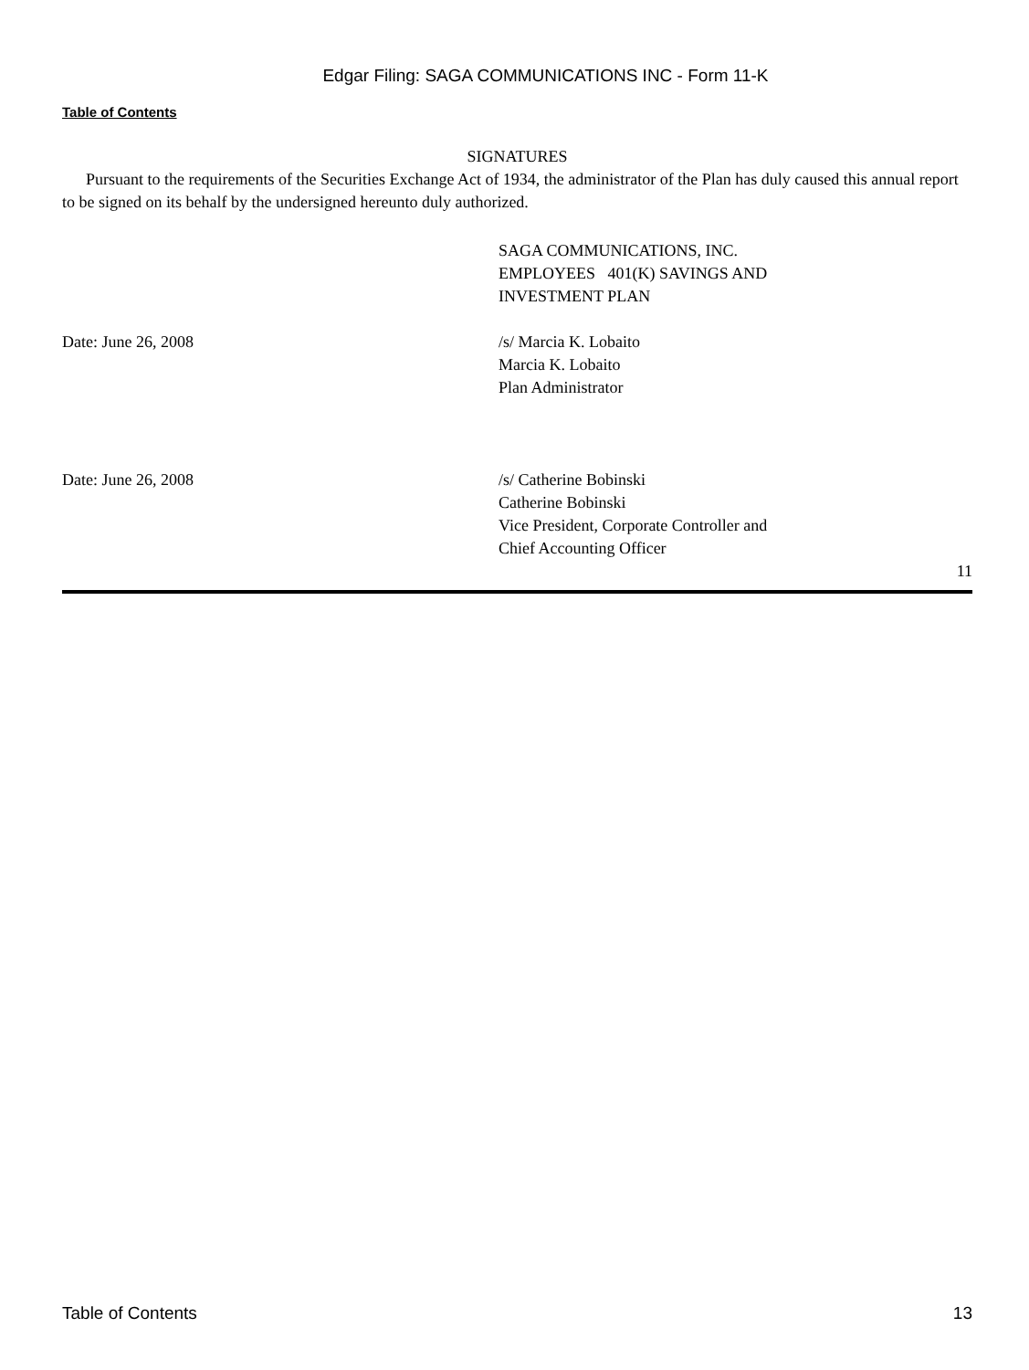Edgar Filing: SAGA COMMUNICATIONS INC - Form 11-K
Table of Contents
SIGNATURES
Pursuant to the requirements of the Securities Exchange Act of 1934, the administrator of the Plan has duly caused this annual report to be signed on its behalf by the undersigned hereunto duly authorized.
| | SAGA COMMUNICATIONS, INC. EMPLOYEES 401(K) SAVINGS AND INVESTMENT PLAN |
| Date: June 26, 2008 | /s/ Marcia K. Lobaito Marcia K. Lobaito Plan Administrator |
| Date: June 26, 2008 | /s/ Catherine Bobinski Catherine Bobinski Vice President, Corporate Controller and Chief Accounting Officer |
11
Table of Contents 13